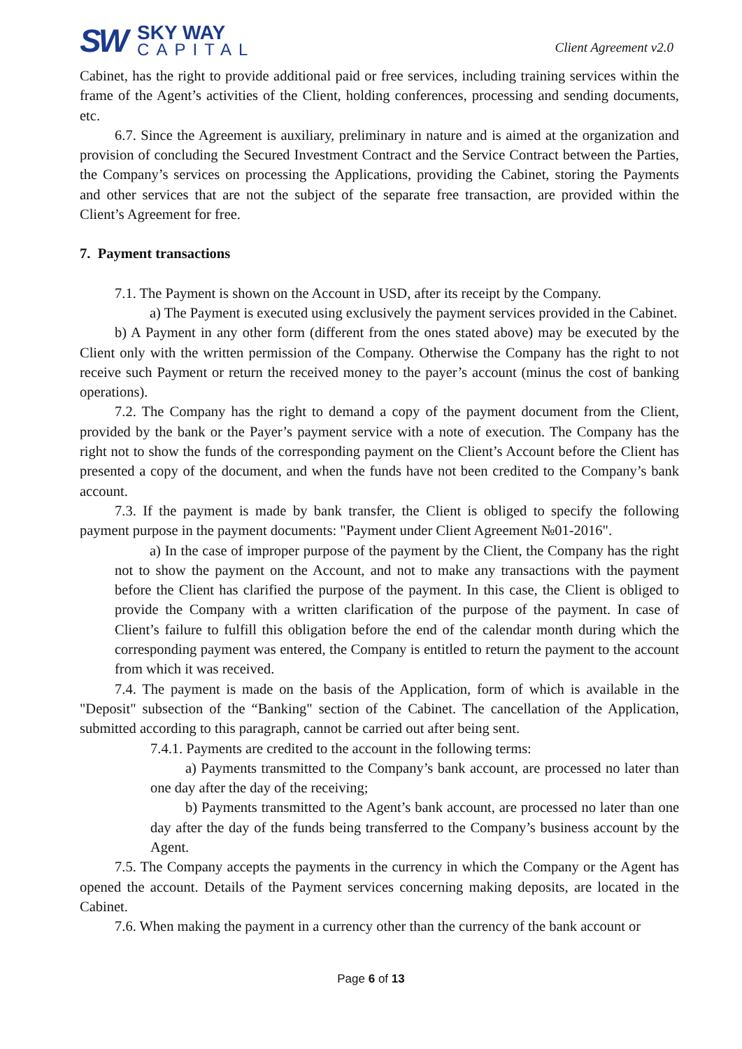SW
SKY WAY
CAPITAL
Client Agreement v2.0
Cabinet, has the right to provide additional paid or free services, including training services within the frame of the Agent’s activities of the Client, holding conferences, processing and sending documents, etc.
6.7. Since the Agreement is auxiliary, preliminary in nature and is aimed at the organization and provision of concluding the Secured Investment Contract and the Service Contract between the Parties, the Company’s services on processing the Applications, providing the Cabinet, storing the Payments and other services that are not the subject of the separate free transaction, are provided within the Client’s Agreement for free.
7. Payment transactions
7.1. The Payment is shown on the Account in USD, after its receipt by the Company.
a) The Payment is executed using exclusively the payment services provided in the Cabinet.
b) A Payment in any other form (different from the ones stated above) may be executed by the Client only with the written permission of the Company. Otherwise the Company has the right to not receive such Payment or return the received money to the payer’s account (minus the cost of banking operations).
7.2. The Company has the right to demand a copy of the payment document from the Client, provided by the bank or the Payer’s payment service with a note of execution. The Company has the right not to show the funds of the corresponding payment on the Client’s Account before the Client has presented a copy of the document, and when the funds have not been credited to the Company’s bank account.
7.3. If the payment is made by bank transfer, the Client is obliged to specify the following payment purpose in the payment documents: "Payment under Client Agreement №01-2016".
a) In the case of improper purpose of the payment by the Client, the Company has the right not to show the payment on the Account, and not to make any transactions with the payment before the Client has clarified the purpose of the payment. In this case, the Client is obliged to provide the Company with a written clarification of the purpose of the payment. In case of Client’s failure to fulfill this obligation before the end of the calendar month during which the corresponding payment was entered, the Company is entitled to return the payment to the account from which it was received.
7.4. The payment is made on the basis of the Application, form of which is available in the "Deposit" subsection of the “Banking" section of the Cabinet. The cancellation of the Application, submitted according to this paragraph, cannot be carried out after being sent.
7.4.1. Payments are credited to the account in the following terms:
a) Payments transmitted to the Company’s bank account, are processed no later than one day after the day of the receiving;
b) Payments transmitted to the Agent’s bank account, are processed no later than one day after the day of the funds being transferred to the Company’s business account by the Agent.
7.5. The Company accepts the payments in the currency in which the Company or the Agent has opened the account. Details of the Payment services concerning making deposits, are located in the Cabinet.
7.6. When making the payment in a currency other than the currency of the bank account or
Page 6 of 13